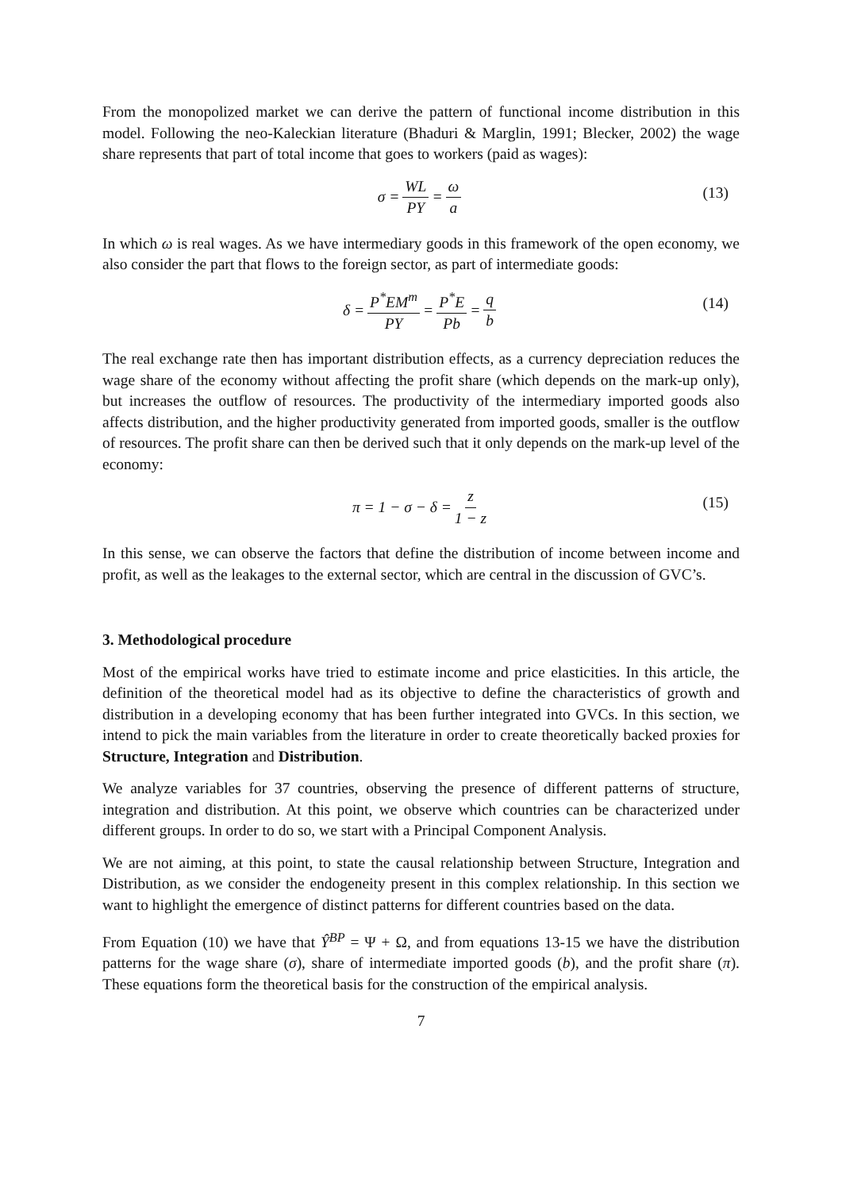From the monopolized market we can derive the pattern of functional income distribution in this model. Following the neo-Kaleckian literature (Bhaduri & Marglin, 1991; Blecker, 2002) the wage share represents that part of total income that goes to workers (paid as wages):
σ = WL PY = ω a (13)
In which ω is real wages. As we have intermediary goods in this framework of the open economy, we also consider the part that flows to the foreign sector, as part of intermediate goods:
δ = P<sup>*</sup>EM<sup>m</sup> PY = P<sup>*</sup>E Pb = q b (14)
The real exchange rate then has important distribution effects, as a currency depreciation reduces the wage share of the economy without affecting the profit share (which depends on the mark-up only), but increases the outflow of resources. The productivity of the intermediary imported goods also affects distribution, and the higher productivity generated from imported goods, smaller is the outflow of resources. The profit share can then be derived such that it only depends on the mark-up level of the economy:
π = 1 − σ − δ = z 1 − z (15)
In this sense, we can observe the factors that define the distribution of income between income and profit, as well as the leakages to the external sector, which are central in the discussion of GVC’s.
3. Methodological procedure
Most of the empirical works have tried to estimate income and price elasticities. In this article, the definition of the theoretical model had as its objective to define the characteristics of growth and distribution in a developing economy that has been further integrated into GVCs. In this section, we intend to pick the main variables from the literature in order to create theoretically backed proxies for Structure, Integration and Distribution.
We analyze variables for 37 countries, observing the presence of different patterns of structure, integration and distribution. At this point, we observe which countries can be characterized under different groups. In order to do so, we start with a Principal Component Analysis.
We are not aiming, at this point, to state the causal relationship between Structure, Integration and Distribution, as we consider the endogeneity present in this complex relationship. In this section we want to highlight the emergence of distinct patterns for different countries based on the data.
From Equation (10) we have that Ŷ<sup>BP</sup> = Ψ + Ω, and from equations 13-15 we have the distribution patterns for the wage share (σ), share of intermediate imported goods (b), and the profit share (π). These equations form the theoretical basis for the construction of the empirical analysis.
7